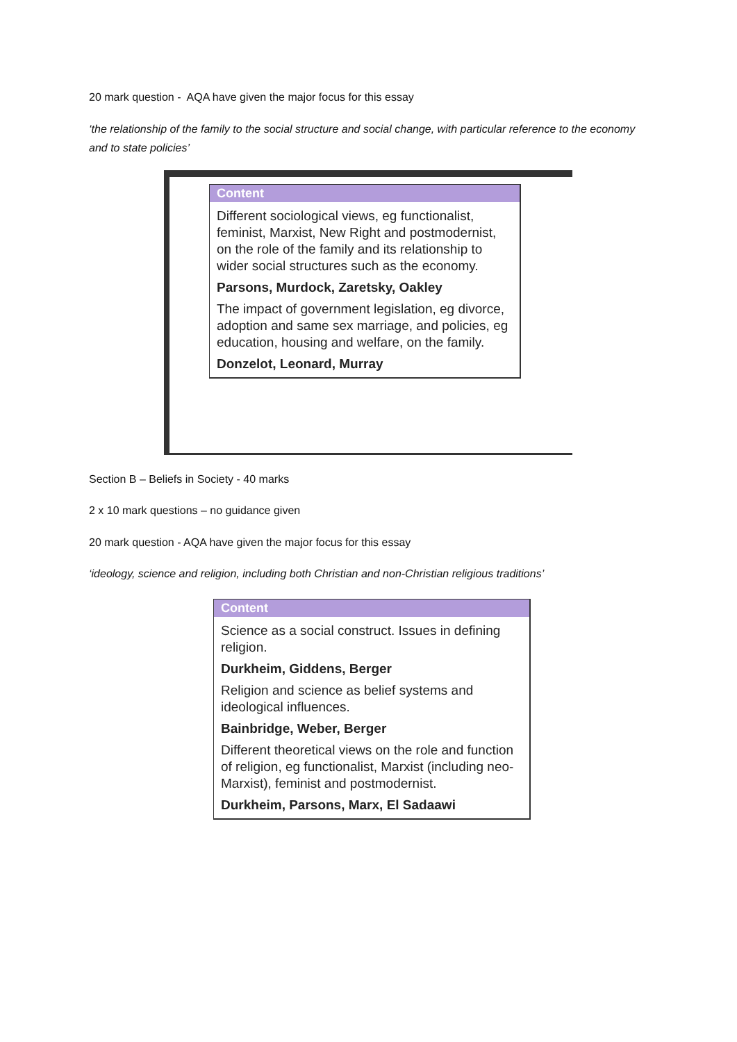20 mark question - AQA have given the major focus for this essay
‘the relationship of the family to the social structure and social change, with particular reference to the economy and to state policies’
Content
Different sociological views, eg functionalist, feminist, Marxist, New Right and postmodernist, on the role of the family and its relationship to wider social structures such as the economy.
Parsons, Murdock, Zaretsky, Oakley
The impact of government legislation, eg divorce, adoption and same sex marriage, and policies, eg education, housing and welfare, on the family.
Donzelot, Leonard, Murray
Section B – Beliefs in Society - 40 marks
2 x 10 mark questions – no guidance given
20 mark question - AQA have given the major focus for this essay
‘ideology, science and religion, including both Christian and non-Christian religious traditions’
Content
Science as a social construct. Issues in defining religion.
Durkheim, Giddens, Berger
Religion and science as belief systems and ideological influences.
Bainbridge, Weber, Berger
Different theoretical views on the role and function of religion, eg functionalist, Marxist (including neo-Marxist), feminist and postmodernist.
Durkheim, Parsons, Marx, El Sadaawi